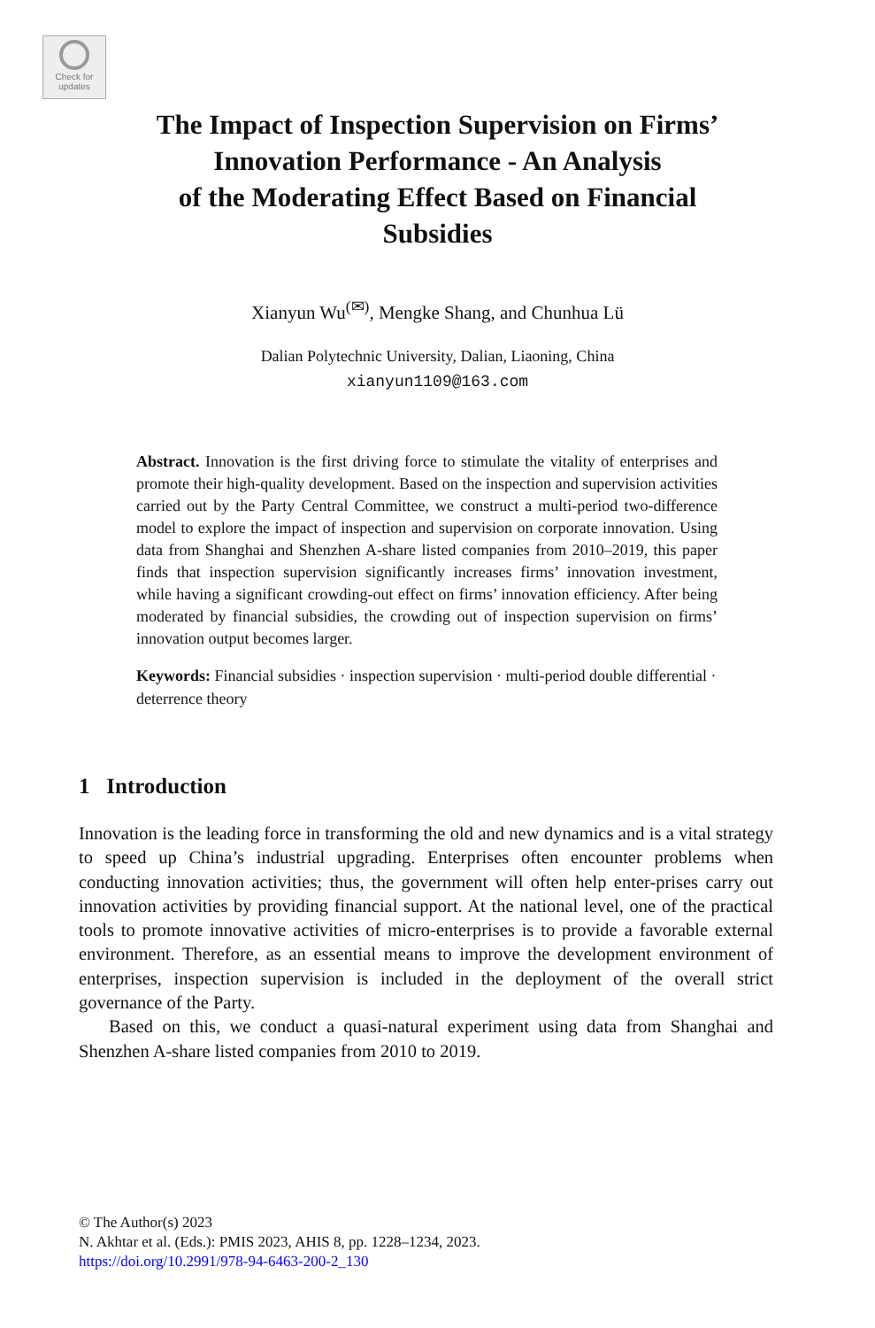Check for
updates
The Impact of Inspection Supervision on Firms’
Innovation Performance - An Analysis
of the Moderating Effect Based on Financial
Subsidies
Xianyun Wu<sup>(✉)</sup>, Mengke Shang, and Chunhua Lü
Dalian Polytechnic University, Dalian, Liaoning, China
xianyun1109@163.com
Abstract. Innovation is the first driving force to stimulate the vitality of enterprises and promote their high-quality development. Based on the inspection and supervision activities carried out by the Party Central Committee, we construct a multi-period two-difference model to explore the impact of inspection and supervision on corporate innovation. Using data from Shanghai and Shenzhen A-share listed companies from 2010–2019, this paper finds that inspection supervision significantly increases firms’ innovation investment, while having a significant crowding-out effect on firms’ innovation efficiency. After being moderated by financial subsidies, the crowding out of inspection supervision on firms’ innovation output becomes larger.
Keywords: Financial subsidies · inspection supervision · multi-period double differential · deterrence theory
1 Introduction
Innovation is the leading force in transforming the old and new dynamics and is a vital strategy to speed up China’s industrial upgrading. Enterprises often encounter problems when conducting innovation activities; thus, the government will often help enter-prises carry out innovation activities by providing financial support. At the national level, one of the practical tools to promote innovative activities of micro-enterprises is to provide a favorable external environment. Therefore, as an essential means to improve the development environment of enterprises, inspection supervision is included in the deployment of the overall strict governance of the Party.
Based on this, we conduct a quasi-natural experiment using data from Shanghai and Shenzhen A-share listed companies from 2010 to 2019.
© The Author(s) 2023
N. Akhtar et al. (Eds.): PMIS 2023, AHIS 8, pp. 1228–1234, 2023.
https://doi.org/10.2991/978-94-6463-200-2_130